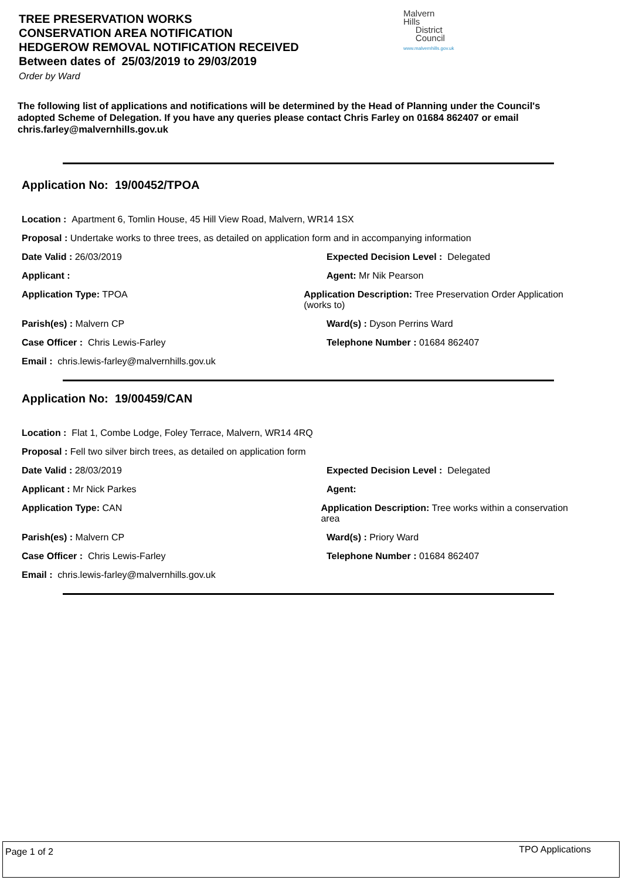TREE PRESERVATION WORKS
CONSERVATION AREA NOTIFICATION
HEDGEROW REMOVAL NOTIFICATION RECEIVED
Between dates of 25/03/2019 to 29/03/2019
Order by Ward
Malvern
Hills
District
Council
www.malvernhills.gov.uk
The following list of applications and notifications will be determined by the Head of Planning under the Council's adopted Scheme of Delegation. If you have any queries please contact Chris Farley on 01684 862407 or email chris.farley@malvernhills.gov.uk
Application No: 19/00452/TPOA
Location : Apartment 6, Tomlin House, 45 Hill View Road, Malvern, WR14 1SX
Proposal : Undertake works to three trees, as detailed on application form and in accompanying information
Date Valid : 26/03/2019 Expected Decision Level : Delegated
Applicant : Agent: Mr Nik Pearson
Application Type: TPOA Application Description: Tree Preservation Order Application (works to)
Parish(es) : Malvern CP Ward(s) : Dyson Perrins Ward
Case Officer : Chris Lewis-Farley Telephone Number : 01684 862407
Email : chris.lewis-farley@malvernhills.gov.uk
Application No: 19/00459/CAN
Location : Flat 1, Combe Lodge, Foley Terrace, Malvern, WR14 4RQ
Proposal : Fell two silver birch trees, as detailed on application form
Date Valid : 28/03/2019 Expected Decision Level : Delegated
Applicant : Mr Nick Parkes Agent:
Application Type: CAN Application Description: Tree works within a conservation area
Parish(es) : Malvern CP Ward(s) : Priory Ward
Case Officer : Chris Lewis-Farley Telephone Number : 01684 862407
Email : chris.lewis-farley@malvernhills.gov.uk
Page 1 of 2 TPO Applications